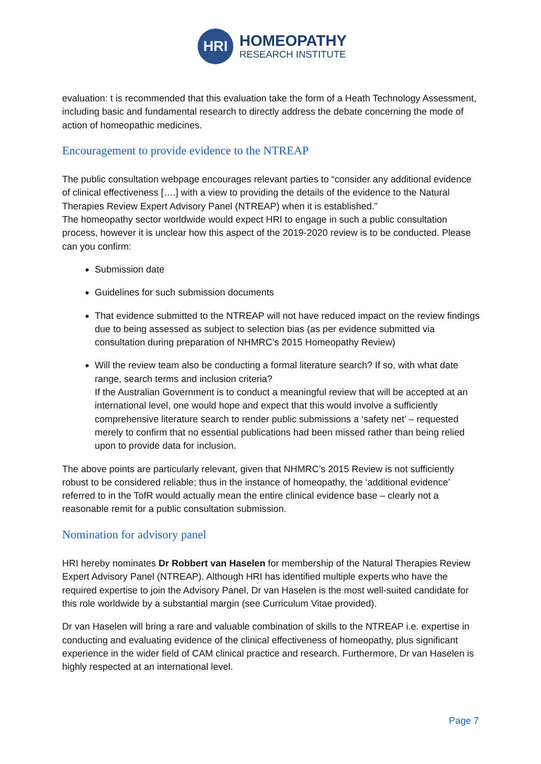HRI
HOMEOPATHY
RESEARCH INSTITUTE
evaluation: t is recommended that this evaluation take the form of a Heath Technology Assessment, including basic and fundamental research to directly address the debate concerning the mode of action of homeopathic medicines.
Encouragement to provide evidence to the NTREAP
The public consultation webpage encourages relevant parties to “consider any additional evidence of clinical effectiveness [….] with a view to providing the details of the evidence to the Natural Therapies Review Expert Advisory Panel (NTREAP) when it is established.”
The homeopathy sector worldwide would expect HRI to engage in such a public consultation process, however it is unclear how this aspect of the 2019-2020 review is to be conducted. Please can you confirm:
Submission date
Guidelines for such submission documents
That evidence submitted to the NTREAP will not have reduced impact on the review findings due to being assessed as subject to selection bias (as per evidence submitted via consultation during preparation of NHMRC’s 2015 Homeopathy Review)
Will the review team also be conducting a formal literature search? If so, with what date range, search terms and inclusion criteria?
If the Australian Government is to conduct a meaningful review that will be accepted at an international level, one would hope and expect that this would involve a sufficiently comprehensive literature search to render public submissions a ‘safety net’ – requested merely to confirm that no essential publications had been missed rather than being relied upon to provide data for inclusion.
The above points are particularly relevant, given that NHMRC’s 2015 Review is not sufficiently robust to be considered reliable; thus in the instance of homeopathy, the ‘additional evidence’ referred to in the TofR would actually mean the entire clinical evidence base – clearly not a reasonable remit for a public consultation submission.
Nomination for advisory panel
HRI hereby nominates Dr Robbert van Haselen for membership of the Natural Therapies Review Expert Advisory Panel (NTREAP). Although HRI has identified multiple experts who have the required expertise to join the Advisory Panel, Dr van Haselen is the most well-suited candidate for this role worldwide by a substantial margin (see Curriculum Vitae provided).
Dr van Haselen will bring a rare and valuable combination of skills to the NTREAP i.e. expertise in conducting and evaluating evidence of the clinical effectiveness of homeopathy, plus significant experience in the wider field of CAM clinical practice and research. Furthermore, Dr van Haselen is highly respected at an international level.
Page 7